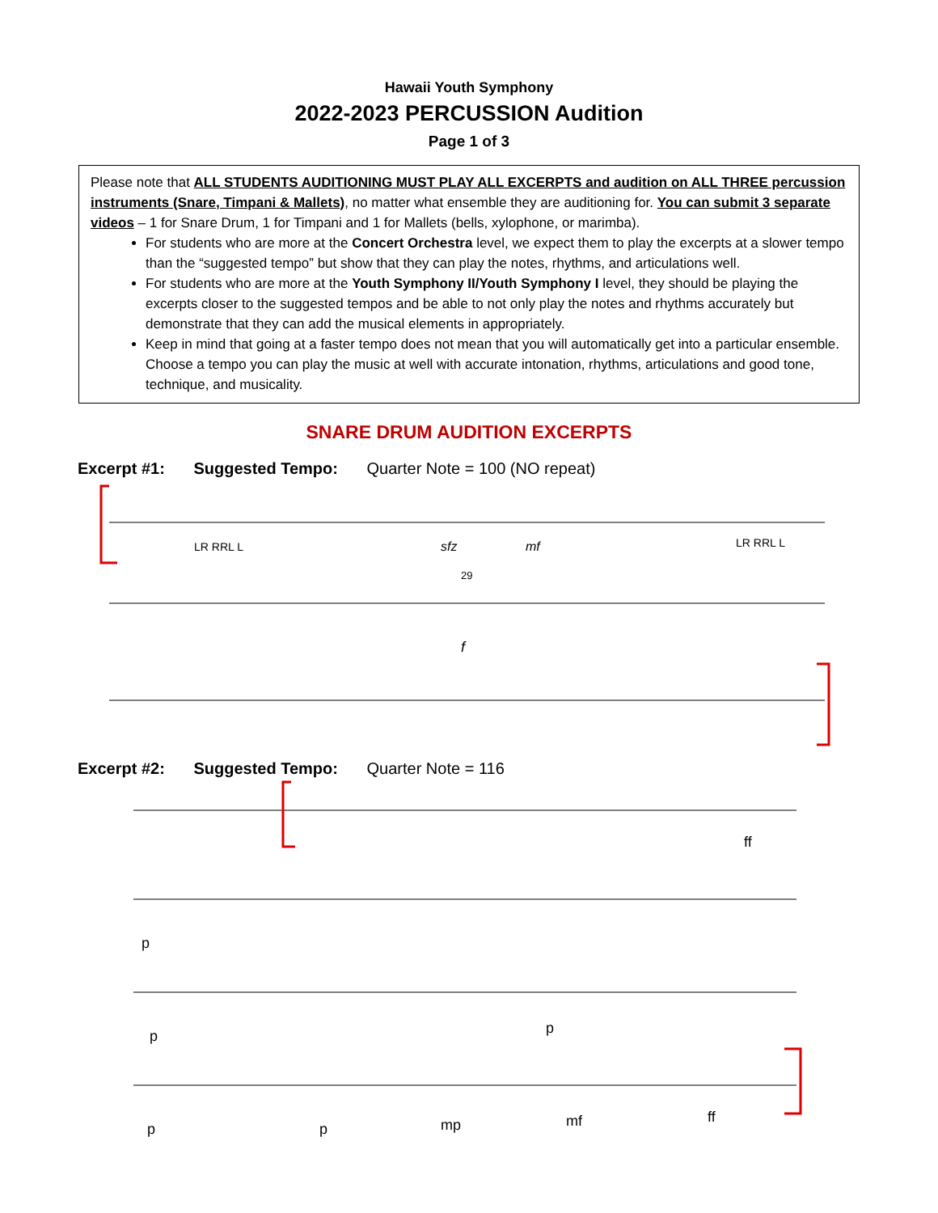Hawaii Youth Symphony
2022-2023 PERCUSSION Audition
Page 1 of 3
Please note that ALL STUDENTS AUDITIONING MUST PLAY ALL EXCERPTS and audition on ALL THREE percussion instruments (Snare, Timpani & Mallets), no matter what ensemble they are auditioning for. You can submit 3 separate videos – 1 for Snare Drum, 1 for Timpani and 1 for Mallets (bells, xylophone, or marimba).
For students who are more at the Concert Orchestra level, we expect them to play the excerpts at a slower tempo than the “suggested tempo” but show that they can play the notes, rhythms, and articulations well.
For students who are more at the Youth Symphony II/Youth Symphony I level, they should be playing the excerpts closer to the suggested tempos and be able to not only play the notes and rhythms accurately but demonstrate that they can add the musical elements in appropriately.
Keep in mind that going at a faster tempo does not mean that you will automatically get into a particular ensemble. Choose a tempo you can play the music at well with accurate intonation, rhythms, articulations and good tone, technique, and musicality.
SNARE DRUM AUDITION EXCERPTS
Excerpt #1: Suggested Tempo: Quarter Note = 100 (NO repeat)
LR RRL L
sfz
mf
LR RRL L
29
f
Excerpt #2: Suggested Tempo: Quarter Note = 116
ff
p
p
p
p
p
mp
mf
ff